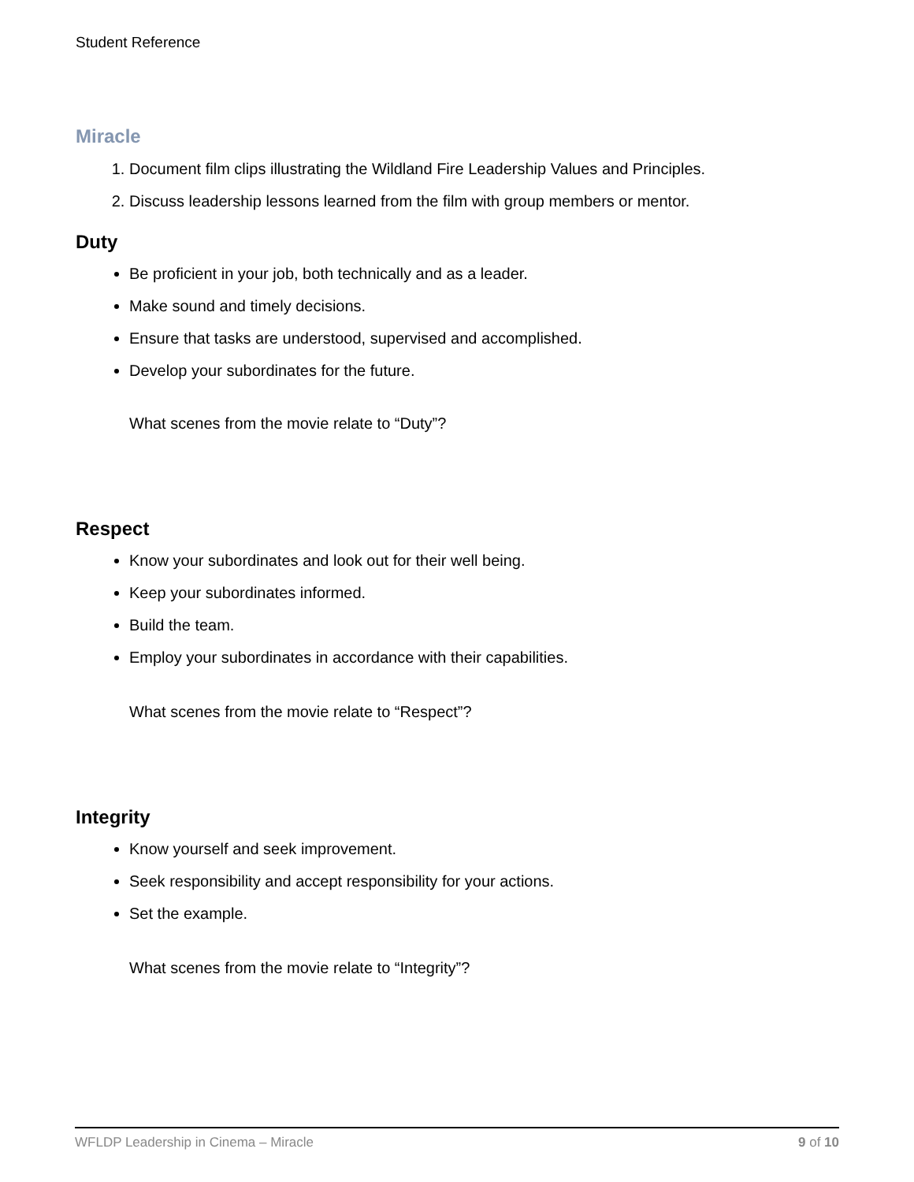Student Reference
Miracle
1. Document film clips illustrating the Wildland Fire Leadership Values and Principles.
2. Discuss leadership lessons learned from the film with group members or mentor.
Duty
Be proficient in your job, both technically and as a leader.
Make sound and timely decisions.
Ensure that tasks are understood, supervised and accomplished.
Develop your subordinates for the future.
What scenes from the movie relate to “Duty”?
Respect
Know your subordinates and look out for their well being.
Keep your subordinates informed.
Build the team.
Employ your subordinates in accordance with their capabilities.
What scenes from the movie relate to “Respect”?
Integrity
Know yourself and seek improvement.
Seek responsibility and accept responsibility for your actions.
Set the example.
What scenes from the movie relate to “Integrity”?
WFLDP Leadership in Cinema – Miracle 9 of 10